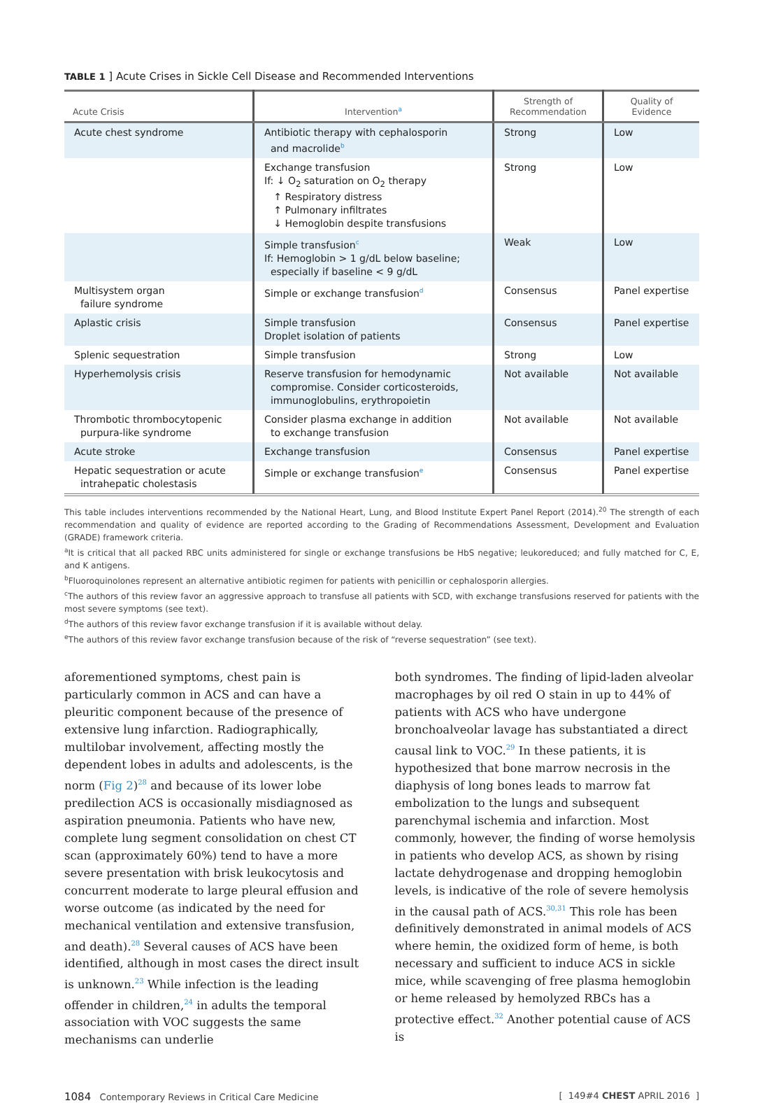TABLE 1 ] Acute Crises in Sickle Cell Disease and Recommended Interventions
| Acute Crisis | Intervention<sup>a</sup> | Strength of Recommendation | Quality of Evidence |
| --- | --- | --- | --- |
| Acute chest syndrome | Antibiotic therapy with cephalosporin and macrolide<sup>b</sup> | Strong | Low |
| | Exchange transfusion If: ↓ O<sub>2</sub> saturation on O<sub>2</sub> therapy ↑ Respiratory distress ↑ Pulmonary infiltrates ↓ Hemoglobin despite transfusions | Strong | Low |
| | Simple transfusion<sup>c</sup> If: Hemoglobin > 1 g/dL below baseline; especially if baseline < 9 g/dL | Weak | Low |
| Multisystem organ failure syndrome | Simple or exchange transfusion<sup>d</sup> | Consensus | Panel expertise |
| Aplastic crisis | Simple transfusion Droplet isolation of patients | Consensus | Panel expertise |
| Splenic sequestration | Simple transfusion | Strong | Low |
| Hyperhemolysis crisis | Reserve transfusion for hemodynamic compromise. Consider corticosteroids, immunoglobulins, erythropoietin | Not available | Not available |
| Thrombotic thrombocytopenic purpura-like syndrome | Consider plasma exchange in addition to exchange transfusion | Not available | Not available |
| Acute stroke | Exchange transfusion | Consensus | Panel expertise |
| Hepatic sequestration or acute intrahepatic cholestasis | Simple or exchange transfusion<sup>e</sup> | Consensus | Panel expertise |
This table includes interventions recommended by the National Heart, Lung, and Blood Institute Expert Panel Report (2014).<sup>20</sup> The strength of each recommendation and quality of evidence are reported according to the Grading of Recommendations Assessment, Development and Evaluation (GRADE) framework criteria.
<sup>a</sup> It is critical that all packed RBC units administered for single or exchange transfusions be HbS negative; leukoreduced; and fully matched for C, E, and K antigens.
<sup>b</sup> Fluoroquinolones represent an alternative antibiotic regimen for patients with penicillin or cephalosporin allergies.
<sup>c</sup> The authors of this review favor an aggressive approach to transfuse all patients with SCD, with exchange transfusions reserved for patients with the most severe symptoms (see text).
<sup>d</sup> The authors of this review favor exchange transfusion if it is available without delay.
<sup>e</sup> The authors of this review favor exchange transfusion because of the risk of “reverse sequestration” (see text).
aforementioned symptoms, chest pain is particularly common in ACS and can have a pleuritic component because of the presence of extensive lung infarction. Radiographically, multilobar involvement, affecting mostly the dependent lobes in adults and adolescents, is the norm (Fig 2)<sup>28</sup> and because of its lower lobe predilection ACS is occasionally misdiagnosed as aspiration pneumonia. Patients who have new, complete lung segment consolidation on chest CT scan (approximately 60%) tend to have a more severe presentation with brisk leukocytosis and concurrent moderate to large pleural effusion and worse outcome (as indicated by the need for mechanical ventilation and extensive transfusion, and death).<sup>28</sup> Several causes of ACS have been identified, although in most cases the direct insult is unknown.<sup>23</sup> While infection is the leading offender in children,<sup>24</sup> in adults the temporal association with VOC suggests the same mechanisms can underlie
both syndromes. The finding of lipid-laden alveolar macrophages by oil red O stain in up to 44% of patients with ACS who have undergone bronchoalveolar lavage has substantiated a direct causal link to VOC.<sup>29</sup> In these patients, it is hypothesized that bone marrow necrosis in the diaphysis of long bones leads to marrow fat embolization to the lungs and subsequent parenchymal ischemia and infarction. Most commonly, however, the finding of worse hemolysis in patients who develop ACS, as shown by rising lactate dehydrogenase and dropping hemoglobin levels, is indicative of the role of severe hemolysis in the causal path of ACS.<sup>30,31</sup> This role has been definitively demonstrated in animal models of ACS where hemin, the oxidized form of heme, is both necessary and sufficient to induce ACS in sickle mice, while scavenging of free plasma hemoglobin or heme released by hemolyzed RBCs has a protective effect.<sup>32</sup> Another potential cause of ACS is
1084 Contemporary Reviews in Critical Care Medicine [ 149#4 CHEST APRIL 2016 ]